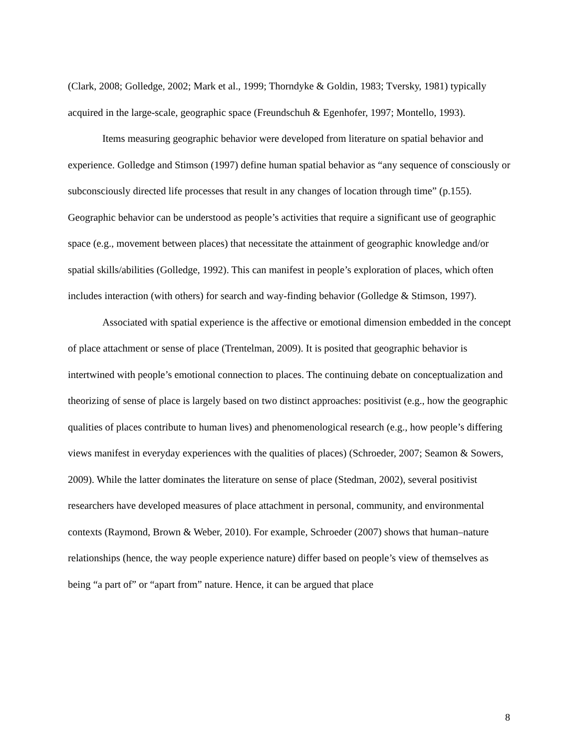(Clark, 2008; Golledge, 2002; Mark et al., 1999; Thorndyke & Goldin, 1983; Tversky, 1981) typically acquired in the large-scale, geographic space (Freundschuh & Egenhofer, 1997; Montello, 1993).
Items measuring geographic behavior were developed from literature on spatial behavior and experience. Golledge and Stimson (1997) define human spatial behavior as “any sequence of consciously or subconsciously directed life processes that result in any changes of location through time” (p.155). Geographic behavior can be understood as people’s activities that require a significant use of geographic space (e.g., movement between places) that necessitate the attainment of geographic knowledge and/or spatial skills/abilities (Golledge, 1992). This can manifest in people’s exploration of places, which often includes interaction (with others) for search and way-finding behavior (Golledge & Stimson, 1997).
Associated with spatial experience is the affective or emotional dimension embedded in the concept of place attachment or sense of place (Trentelman, 2009). It is posited that geographic behavior is intertwined with people’s emotional connection to places. The continuing debate on conceptualization and theorizing of sense of place is largely based on two distinct approaches: positivist (e.g., how the geographic qualities of places contribute to human lives) and phenomenological research (e.g., how people’s differing views manifest in everyday experiences with the qualities of places) (Schroeder, 2007; Seamon & Sowers, 2009). While the latter dominates the literature on sense of place (Stedman, 2002), several positivist researchers have developed measures of place attachment in personal, community, and environmental contexts (Raymond, Brown & Weber, 2010). For example, Schroeder (2007) shows that human–nature relationships (hence, the way people experience nature) differ based on people’s view of themselves as being “a part of” or “apart from” nature. Hence, it can be argued that place
8